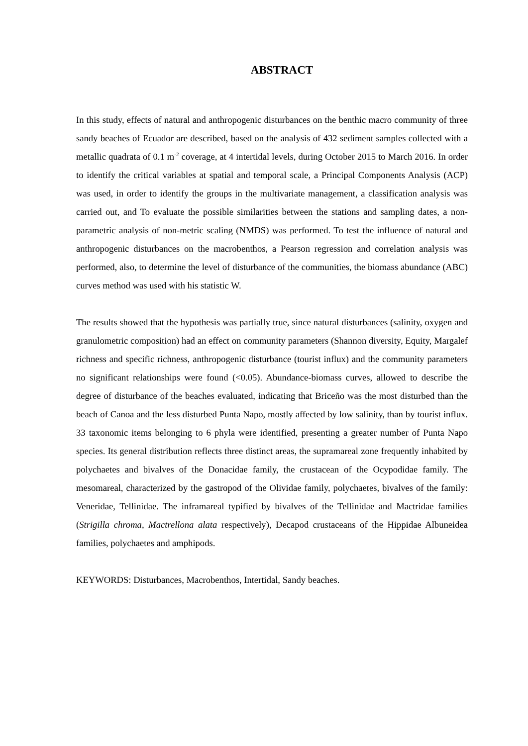ABSTRACT
In this study, effects of natural and anthropogenic disturbances on the benthic macro community of three sandy beaches of Ecuador are described, based on the analysis of 432 sediment samples collected with a metallic quadrata of 0.1 m<sup>-2</sup> coverage, at 4 intertidal levels, during October 2015 to March 2016. In order to identify the critical variables at spatial and temporal scale, a Principal Components Analysis (ACP) was used, in order to identify the groups in the multivariate management, a classification analysis was carried out, and To evaluate the possible similarities between the stations and sampling dates, a non-parametric analysis of non-metric scaling (NMDS) was performed. To test the influence of natural and anthropogenic disturbances on the macrobenthos, a Pearson regression and correlation analysis was performed, also, to determine the level of disturbance of the communities, the biomass abundance (ABC) curves method was used with his statistic W.
The results showed that the hypothesis was partially true, since natural disturbances (salinity, oxygen and granulometric composition) had an effect on community parameters (Shannon diversity, Equity, Margalef richness and specific richness, anthropogenic disturbance (tourist influx) and the community parameters no significant relationships were found (<0.05). Abundance-biomass curves, allowed to describe the degree of disturbance of the beaches evaluated, indicating that Briceño was the most disturbed than the beach of Canoa and the less disturbed Punta Napo, mostly affected by low salinity, than by tourist influx. 33 taxonomic items belonging to 6 phyla were identified, presenting a greater number of Punta Napo species. Its general distribution reflects three distinct areas, the supramareal zone frequently inhabited by polychaetes and bivalves of the Donacidae family, the crustacean of the Ocypodidae family. The mesomareal, characterized by the gastropod of the Olividae family, polychaetes, bivalves of the family: Veneridae, Tellinidae. The inframareal typified by bivalves of the Tellinidae and Mactridae families (Strigilla chroma, Mactrellona alata respectively), Decapod crustaceans of the Hippidae Albuneidea families, polychaetes and amphipods.
KEYWORDS: Disturbances, Macrobenthos, Intertidal, Sandy beaches.